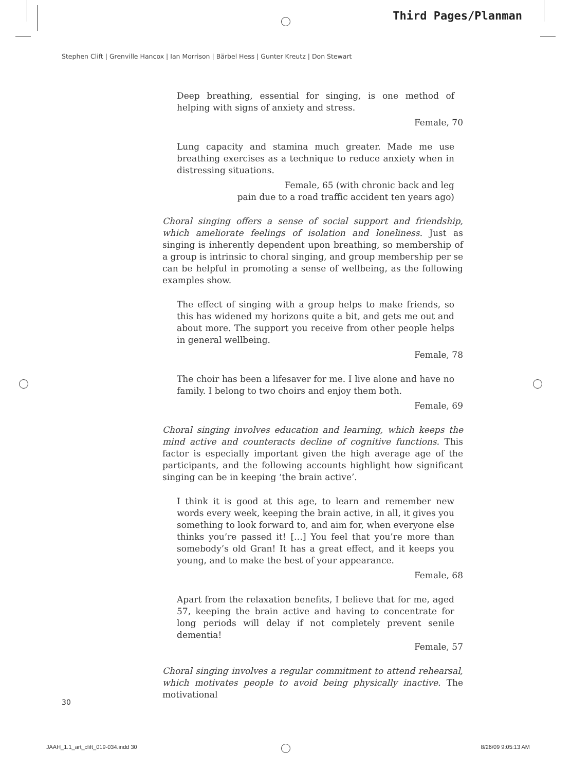Third Pages/Planman
Stephen Clift | Grenville Hancox | Ian Morrison | Bärbel Hess | Gunter Kreutz | Don Stewart
Deep breathing, essential for singing, is one method of helping with signs of anxiety and stress.
Female, 70
Lung capacity and stamina much greater. Made me use breathing exercises as a technique to reduce anxiety when in distressing situations.
Female, 65 (with chronic back and leg
pain due to a road traffic accident ten years ago)
Choral singing offers a sense of social support and friendship, which ameliorate feelings of isolation and loneliness. Just as singing is inherently dependent upon breathing, so membership of a group is intrinsic to choral singing, and group membership per se can be helpful in promoting a sense of wellbeing, as the following examples show.
The effect of singing with a group helps to make friends, so this has widened my horizons quite a bit, and gets me out and about more. The support you receive from other people helps in general wellbeing.
Female, 78
The choir has been a lifesaver for me. I live alone and have no family. I belong to two choirs and enjoy them both.
Female, 69
Choral singing involves education and learning, which keeps the mind active and counteracts decline of cognitive functions. This factor is especially important given the high average age of the participants, and the following accounts highlight how significant singing can be in keeping ‘the brain active’.
I think it is good at this age, to learn and remember new words every week, keeping the brain active, in all, it gives you something to look forward to, and aim for, when everyone else thinks you’re passed it! […] You feel that you’re more than somebody’s old Gran! It has a great effect, and it keeps you young, and to make the best of your appearance.
Female, 68
Apart from the relaxation benefits, I believe that for me, aged 57, keeping the brain active and having to concentrate for long periods will delay if not completely prevent senile dementia!
Female, 57
Choral singing involves a regular commitment to attend rehearsal, which motivates people to avoid being physically inactive. The motivational
30
JAAH_1.1_art_clift_019-034.indd 30
8/26/09 9:05:13 AM